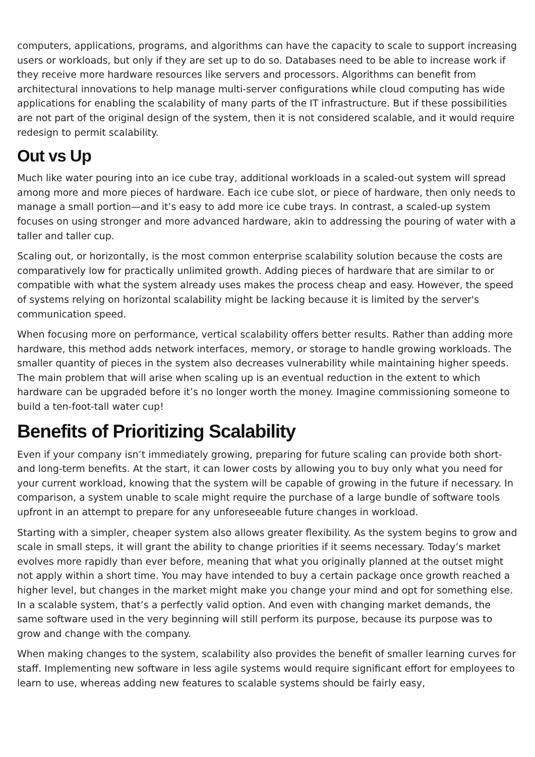computers, applications, programs, and algorithms can have the capacity to scale to support increasing users or workloads, but only if they are set up to do so. Databases need to be able to increase work if they receive more hardware resources like servers and processors. Algorithms can benefit from architectural innovations to help manage multi-server configurations while cloud computing has wide applications for enabling the scalability of many parts of the IT infrastructure. But if these possibilities are not part of the original design of the system, then it is not considered scalable, and it would require redesign to permit scalability.
Out vs Up
Much like water pouring into an ice cube tray, additional workloads in a scaled-out system will spread among more and more pieces of hardware. Each ice cube slot, or piece of hardware, then only needs to manage a small portion—and it’s easy to add more ice cube trays. In contrast, a scaled-up system focuses on using stronger and more advanced hardware, akin to addressing the pouring of water with a taller and taller cup.
Scaling out, or horizontally, is the most common enterprise scalability solution because the costs are comparatively low for practically unlimited growth. Adding pieces of hardware that are similar to or compatible with what the system already uses makes the process cheap and easy. However, the speed of systems relying on horizontal scalability might be lacking because it is limited by the server's communication speed.
When focusing more on performance, vertical scalability offers better results. Rather than adding more hardware, this method adds network interfaces, memory, or storage to handle growing workloads. The smaller quantity of pieces in the system also decreases vulnerability while maintaining higher speeds. The main problem that will arise when scaling up is an eventual reduction in the extent to which hardware can be upgraded before it’s no longer worth the money. Imagine commissioning someone to build a ten-foot-tall water cup!
Benefits of Prioritizing Scalability
Even if your company isn’t immediately growing, preparing for future scaling can provide both short- and long-term benefits. At the start, it can lower costs by allowing you to buy only what you need for your current workload, knowing that the system will be capable of growing in the future if necessary. In comparison, a system unable to scale might require the purchase of a large bundle of software tools upfront in an attempt to prepare for any unforeseeable future changes in workload.
Starting with a simpler, cheaper system also allows greater flexibility. As the system begins to grow and scale in small steps, it will grant the ability to change priorities if it seems necessary. Today’s market evolves more rapidly than ever before, meaning that what you originally planned at the outset might not apply within a short time. You may have intended to buy a certain package once growth reached a higher level, but changes in the market might make you change your mind and opt for something else. In a scalable system, that’s a perfectly valid option. And even with changing market demands, the same software used in the very beginning will still perform its purpose, because its purpose was to grow and change with the company.
When making changes to the system, scalability also provides the benefit of smaller learning curves for staff. Implementing new software in less agile systems would require significant effort for employees to learn to use, whereas adding new features to scalable systems should be fairly easy,